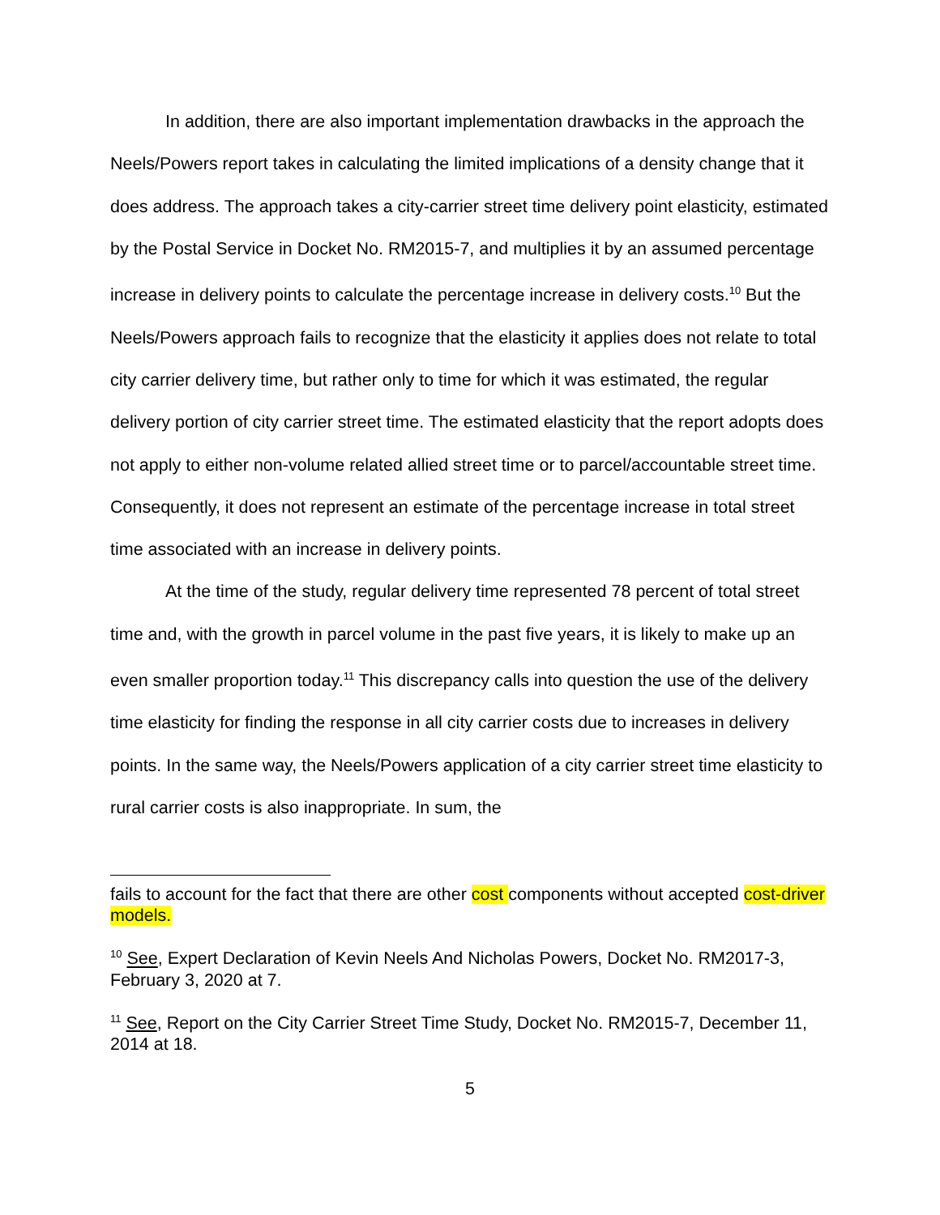In addition, there are also important implementation drawbacks in the approach the Neels/Powers report takes in calculating the limited implications of a density change that it does address. The approach takes a city-carrier street time delivery point elasticity, estimated by the Postal Service in Docket No. RM2015-7, and multiplies it by an assumed percentage increase in delivery points to calculate the percentage increase in delivery costs.<sup>10</sup> But the Neels/Powers approach fails to recognize that the elasticity it applies does not relate to total city carrier delivery time, but rather only to time for which it was estimated, the regular delivery portion of city carrier street time. The estimated elasticity that the report adopts does not apply to either non-volume related allied street time or to parcel/accountable street time. Consequently, it does not represent an estimate of the percentage increase in total street time associated with an increase in delivery points.
At the time of the study, regular delivery time represented 78 percent of total street time and, with the growth in parcel volume in the past five years, it is likely to make up an even smaller proportion today.<sup>11</sup> This discrepancy calls into question the use of the delivery time elasticity for finding the response in all city carrier costs due to increases in delivery points. In the same way, the Neels/Powers application of a city carrier street time elasticity to rural carrier costs is also inappropriate. In sum, the
fails to account for the fact that there are other cost components without accepted cost-driver models.
<sup>10</sup> See, Expert Declaration of Kevin Neels And Nicholas Powers, Docket No. RM2017-3, February 3, 2020 at 7.
<sup>11</sup> See, Report on the City Carrier Street Time Study, Docket No. RM2015-7, December 11, 2014 at 18.
5